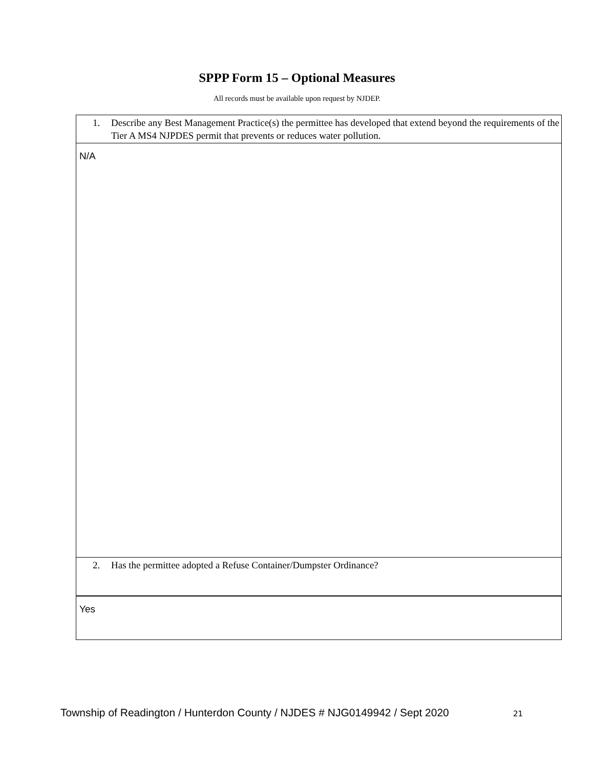SPPP Form 15 – Optional Measures
All records must be available upon request by NJDEP.
1. Describe any Best Management Practice(s) the permittee has developed that extend beyond the requirements of the Tier A MS4 NJPDES permit that prevents or reduces water pollution.
N/A
2. Has the permittee adopted a Refuse Container/Dumpster Ordinance?
Yes
Township of Readington / Hunterdon County / NJDES # NJG0149942 / Sept 2020
21